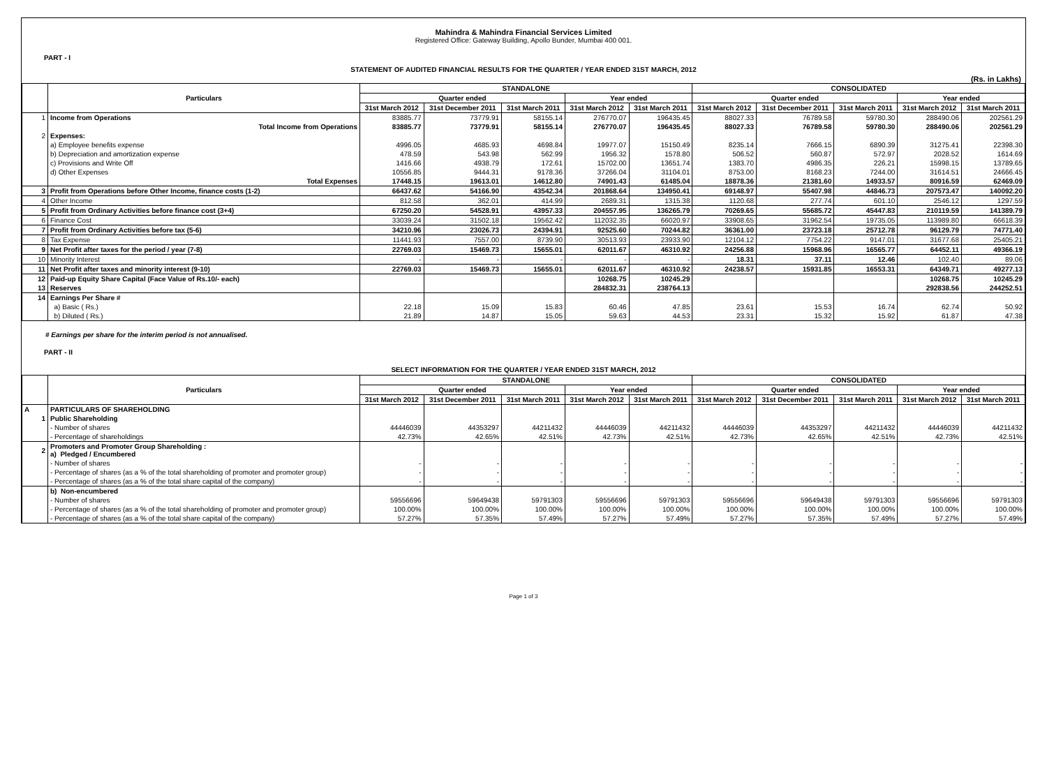Mahindra & Mahindra Financial Services Limited
Registered Office: Gateway Building, Apollo Bunder, Mumbai 400 001.
PART - I
STATEMENT OF AUDITED FINANCIAL RESULTS FOR THE QUARTER / YEAR ENDED 31ST MARCH, 2012
(Rs. in Lakhs)
| | Particulars | STANDALONE | | | | | CONSOLIDATED | | | | |
| --- | --- | --- | --- | --- | --- | --- | --- | --- | --- | --- | --- |
| | | Quarter ended | | | Year ended | | Quarter ended | | | Year ended | |
| | | 31st March 2012 | 31st December 2011 | 31st March 2011 | 31st March 2012 | 31st March 2011 | 31st March 2012 | 31st December 2011 | 31st March 2011 | 31st March 2012 | 31st March 2011 |
| 1 | Income from Operations | 83885.77 | 73779.91 | 58155.14 | 276770.07 | 196435.45 | 88027.33 | 76789.58 | 59780.30 | 288490.06 | 202561.29 |
| | Total Income from Operations | 83885.77 | 73779.91 | 58155.14 | 276770.07 | 196435.45 | 88027.33 | 76789.58 | 59780.30 | 288490.06 | 202561.29 |
| 2 | Expenses: | | | | | | | | | | |
| | a) Employee benefits expense | 4996.05 | 4685.93 | 4698.84 | 19977.07 | 15150.49 | 8235.14 | 7666.15 | 6890.39 | 31275.41 | 22398.30 |
| | b) Depreciation and amortization expense | 478.59 | 543.98 | 562.99 | 1956.32 | 1578.80 | 506.52 | 560.87 | 572.97 | 2028.52 | 1614.69 |
| | c) Provisions and Write Off | 1416.66 | 4938.79 | 172.61 | 15702.00 | 13651.74 | 1383.70 | 4986.35 | 226.21 | 15998.15 | 13789.65 |
| | d) Other Expenses | 10556.85 | 9444.31 | 9178.36 | 37266.04 | 31104.01 | 8753.00 | 8168.23 | 7244.00 | 31614.51 | 24666.45 |
| | Total Expenses | 17448.15 | 19613.01 | 14612.80 | 74901.43 | 61485.04 | 18878.36 | 21381.60 | 14933.57 | 80916.59 | 62469.09 |
| 3 | Profit from Operations before Other Income, finance costs (1-2) | 66437.62 | 54166.90 | 43542.34 | 201868.64 | 134950.41 | 69148.97 | 55407.98 | 44846.73 | 207573.47 | 140092.20 |
| 4 | Other Income | 812.58 | 362.01 | 414.99 | 2689.31 | 1315.38 | 1120.68 | 277.74 | 601.10 | 2546.12 | 1297.59 |
| 5 | Profit from Ordinary Activities before finance cost (3+4) | 67250.20 | 54528.91 | 43957.33 | 204557.95 | 136265.79 | 70269.65 | 55685.72 | 45447.83 | 210119.59 | 141389.79 |
| 6 | Finance Cost | 33039.24 | 31502.18 | 19562.42 | 112032.35 | 66020.97 | 33908.65 | 31962.54 | 19735.05 | 113989.80 | 66618.39 |
| 7 | Profit from Ordinary Activities before tax (5-6) | 34210.96 | 23026.73 | 24394.91 | 92525.60 | 70244.82 | 36361.00 | 23723.18 | 25712.78 | 96129.79 | 74771.40 |
| 8 | Tax Expense | 11441.93 | 7557.00 | 8739.90 | 30513.93 | 23933.90 | 12104.12 | 7754.22 | 9147.01 | 31677.68 | 25405.21 |
| 9 | Net Profit after taxes for the period / year (7-8) | 22769.03 | 15469.73 | 15655.01 | 62011.67 | 46310.92 | 24256.88 | 15968.96 | 16565.77 | 64452.11 | 49366.19 |
| 10 | Minority Interest | - | - | - | - | - | 18.31 | 37.11 | 12.46 | 102.40 | 89.06 |
| 11 | Net Profit after taxes and minority interest (9-10) | 22769.03 | 15469.73 | 15655.01 | 62011.67 | 46310.92 | 24238.57 | 15931.85 | 16553.31 | 64349.71 | 49277.13 |
| 12 | Paid-up Equity Share Capital (Face Value of Rs.10/- each) | | | | 10268.75 | 10245.29 | | | | 10268.75 | 10245.29 |
| 13 | Reserves | | | | 284832.31 | 238764.13 | | | | 292838.56 | 244252.51 |
| 14 | Earnings Per Share # | | | | | | | | | | |
| | a) Basic ( Rs.) | 22.18 | 15.09 | 15.83 | 60.46 | 47.85 | 23.61 | 15.53 | 16.74 | 62.74 | 50.92 |
| | b) Diluted ( Rs.) | 21.89 | 14.87 | 15.05 | 59.63 | 44.53 | 23.31 | 15.32 | 15.92 | 61.87 | 47.38 |
# Earnings per share for the interim period is not annualised.
PART - II
SELECT INFORMATION FOR THE QUARTER / YEAR ENDED 31ST MARCH, 2012
| | Particulars | STANDALONE | | | | | CONSOLIDATED | | | | |
| --- | --- | --- | --- | --- | --- | --- | --- | --- | --- | --- | --- |
| | | Quarter ended | | | Year ended | | Quarter ended | | | Year ended | |
| | | 31st March 2012 | 31st December 2011 | 31st March 2011 | 31st March 2012 | 31st March 2011 | 31st March 2012 | 31st December 2011 | 31st March 2011 | 31st March 2012 | 31st March 2011 |
| A | PARTICULARS OF SHAREHOLDING | | | | | | | | | | |
| 1 | Public Shareholding | | | | | | | | | | |
| | - Number of shares | 44446039 | 44353297 | 44211432 | 44446039 | 44211432 | 44446039 | 44353297 | 44211432 | 44446039 | 44211432 |
| | - Percentage of shareholdings | 42.73% | 42.65% | 42.51% | 42.73% | 42.51% | 42.73% | 42.65% | 42.51% | 42.73% | 42.51% |
| 2 | Promoters and Promoter Group Shareholding : a) Pledged / Encumbered | | | | | | | | | | |
| | - Number of shares | - | - | - | - | - | - | - | - | - | - |
| | - Percentage of shares (as a % of the total shareholding of promoter and promoter group) | - | - | - | - | - | - | - | - | - | - |
| | - Percentage of shares (as a % of the total share capital of the company) | - | - | - | - | - | - | - | - | - | - |
| | b) Non-encumbered | | | | | | | | | | |
| | - Number of shares | 59556696 | 59649438 | 59791303 | 59556696 | 59791303 | 59556696 | 59649438 | 59791303 | 59556696 | 59791303 |
| | - Percentage of shares (as a % of the total shareholding of promoter and promoter group) | 100.00% | 100.00% | 100.00% | 100.00% | 100.00% | 100.00% | 100.00% | 100.00% | 100.00% | 100.00% |
| | - Percentage of shares (as a % of the total share capital of the company) | 57.27% | 57.35% | 57.49% | 57.27% | 57.49% | 57.27% | 57.35% | 57.49% | 57.27% | 57.49% |
Page 1 of 3